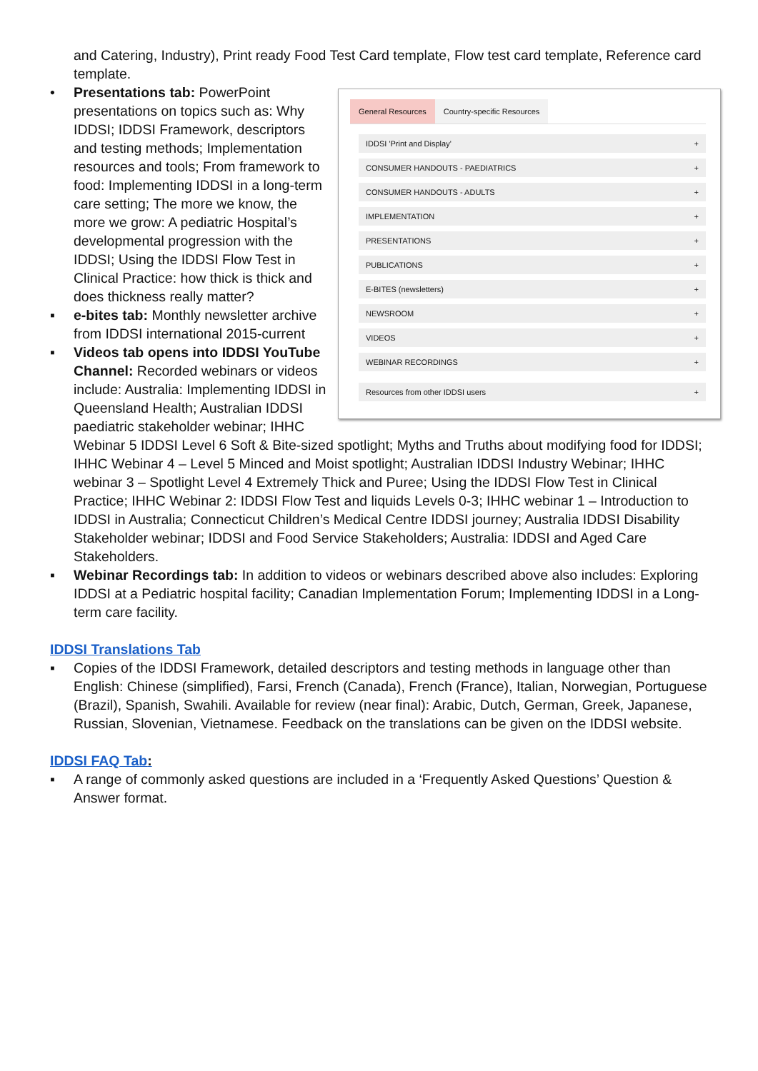and Catering, Industry), Print ready Food Test Card template, Flow test card template, Reference card template.
General Resources Country-specific Resources
IDDSI 'Print and Display' +
CONSUMER HANDOUTS - PAEDIATRICS +
CONSUMER HANDOUTS - ADULTS +
IMPLEMENTATION +
PRESENTATIONS +
PUBLICATIONS +
E-BITES (newsletters) +
NEWSROOM +
VIDEOS +
WEBINAR RECORDINGS +
Resources from other IDDSI users +
• Presentations tab: PowerPoint presentations on topics such as: Why IDDSI; IDDSI Framework, descriptors and testing methods; Implementation resources and tools; From framework to food: Implementing IDDSI in a long-term care setting; The more we know, the more we grow: A pediatric Hospital’s developmental progression with the IDDSI; Using the IDDSI Flow Test in Clinical Practice: how thick is thick and does thickness really matter?
▪ e-bites tab: Monthly newsletter archive from IDDSI international 2015-current
▪ Videos tab opens into IDDSI YouTube Channel: Recorded webinars or videos include: Australia: Implementing IDDSI in Queensland Health; Australian IDDSI paediatric stakeholder webinar; IHHC Webinar 5 IDDSI Level 6 Soft & Bite-sized spotlight; Myths and Truths about modifying food for IDDSI; IHHC Webinar 4 – Level 5 Minced and Moist spotlight; Australian IDDSI Industry Webinar; IHHC webinar 3 – Spotlight Level 4 Extremely Thick and Puree; Using the IDDSI Flow Test in Clinical Practice; IHHC Webinar 2: IDDSI Flow Test and liquids Levels 0-3; IHHC webinar 1 – Introduction to IDDSI in Australia; Connecticut Children’s Medical Centre IDDSI journey; Australia IDDSI Disability Stakeholder webinar; IDDSI and Food Service Stakeholders; Australia: IDDSI and Aged Care Stakeholders.
▪ Webinar Recordings tab: In addition to videos or webinars described above also includes: Exploring IDDSI at a Pediatric hospital facility; Canadian Implementation Forum; Implementing IDDSI in a Long-term care facility.
IDDSI Translations Tab
▪ Copies of the IDDSI Framework, detailed descriptors and testing methods in language other than English: Chinese (simplified), Farsi, French (Canada), French (France), Italian, Norwegian, Portuguese (Brazil), Spanish, Swahili. Available for review (near final): Arabic, Dutch, German, Greek, Japanese, Russian, Slovenian, Vietnamese. Feedback on the translations can be given on the IDDSI website.
IDDSI FAQ Tab:
▪ A range of commonly asked questions are included in a ‘Frequently Asked Questions’ Question & Answer format.